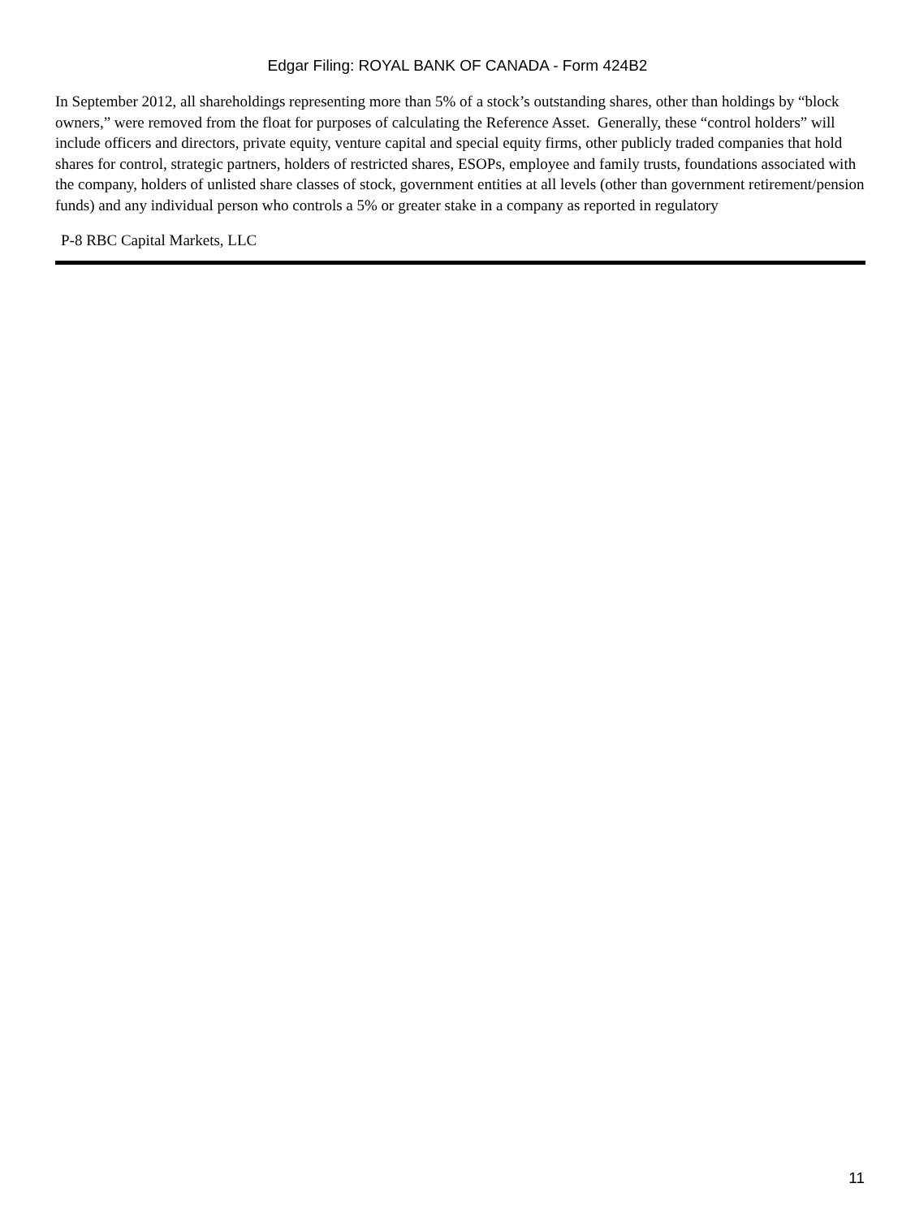Edgar Filing: ROYAL BANK OF CANADA - Form 424B2
In September 2012, all shareholdings representing more than 5% of a stock’s outstanding shares, other than holdings by “block owners,” were removed from the float for purposes of calculating the Reference Asset. Generally, these “control holders” will include officers and directors, private equity, venture capital and special equity firms, other publicly traded companies that hold shares for control, strategic partners, holders of restricted shares, ESOPs, employee and family trusts, foundations associated with the company, holders of unlisted share classes of stock, government entities at all levels (other than government retirement/pension funds) and any individual person who controls a 5% or greater stake in a company as reported in regulatory
P-8 RBC Capital Markets, LLC
11